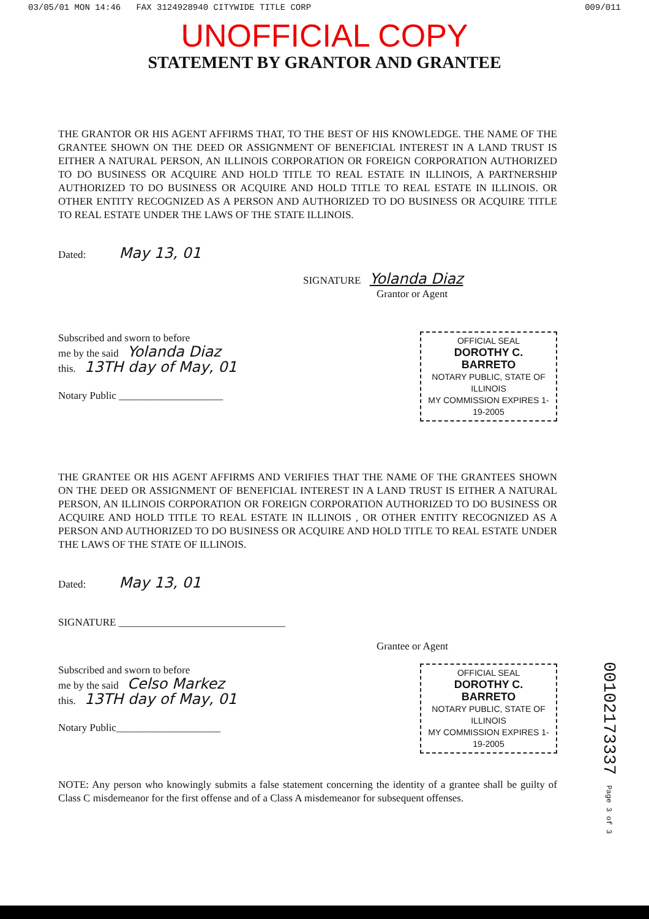03/05/01 MON 14:46 FAX 3124928940 CITYWIDE TITLE CORP 009/011
UNOFFICIAL COPY
STATEMENT BY GRANTOR AND GRANTEE
THE GRANTOR OR HIS AGENT AFFIRMS THAT, TO THE BEST OF HIS KNOWLEDGE. THE NAME OF THE GRANTEE SHOWN ON THE DEED OR ASSIGNMENT OF BENEFICIAL INTEREST IN A LAND TRUST IS EITHER A NATURAL PERSON, AN ILLINOIS CORPORATION OR FOREIGN CORPORATION AUTHORIZED TO DO BUSINESS OR ACQUIRE AND HOLD TITLE TO REAL ESTATE IN ILLINOIS, A PARTNERSHIP AUTHORIZED TO DO BUSINESS OR ACQUIRE AND HOLD TITLE TO REAL ESTATE IN ILLINOIS. OR OTHER ENTITY RECOGNIZED AS A PERSON AND AUTHORIZED TO DO BUSINESS OR ACQUIRE TITLE TO REAL ESTATE UNDER THE LAWS OF THE STATE ILLINOIS.
Dated: May 13, 01
SIGNATURE Yolanda Diaz
Grantor or Agent
Subscribed and sworn to before
me by the said Yolanda Diaz
this. 13TH day of May, 01
Notary Public ____________________
OFFICIAL SEAL
DOROTHY C. BARRETO
NOTARY PUBLIC, STATE OF ILLINOIS
MY COMMISSION EXPIRES 1-19-2005
THE GRANTEE OR HIS AGENT AFFIRMS AND VERIFIES THAT THE NAME OF THE GRANTEES SHOWN ON THE DEED OR ASSIGNMENT OF BENEFICIAL INTEREST IN A LAND TRUST IS EITHER A NATURAL PERSON, AN ILLINOIS CORPORATION OR FOREIGN CORPORATION AUTHORIZED TO DO BUSINESS OR ACQUIRE AND HOLD TITLE TO REAL ESTATE IN ILLINOIS , OR OTHER ENTITY RECOGNIZED AS A PERSON AND AUTHORIZED TO DO BUSINESS OR ACQUIRE AND HOLD TITLE TO REAL ESTATE UNDER THE LAWS OF THE STATE OF ILLINOIS.
Dated: May 13, 01
SIGNATURE ________________________________
Grantee or Agent
Subscribed and sworn to before
me by the said Celso Markez
this. 13TH day of May, 01
Notary Public____________________
OFFICIAL SEAL
DOROTHY C. BARRETO
NOTARY PUBLIC, STATE OF ILLINOIS
MY COMMISSION EXPIRES 1-19-2005
NOTE: Any person who knowingly submits a false statement concerning the identity of a grantee shall be guilty of Class C misdemeanor for the first offense and of a Class A misdemeanor for subsequent offenses.
00102173337 Page 3 of 3